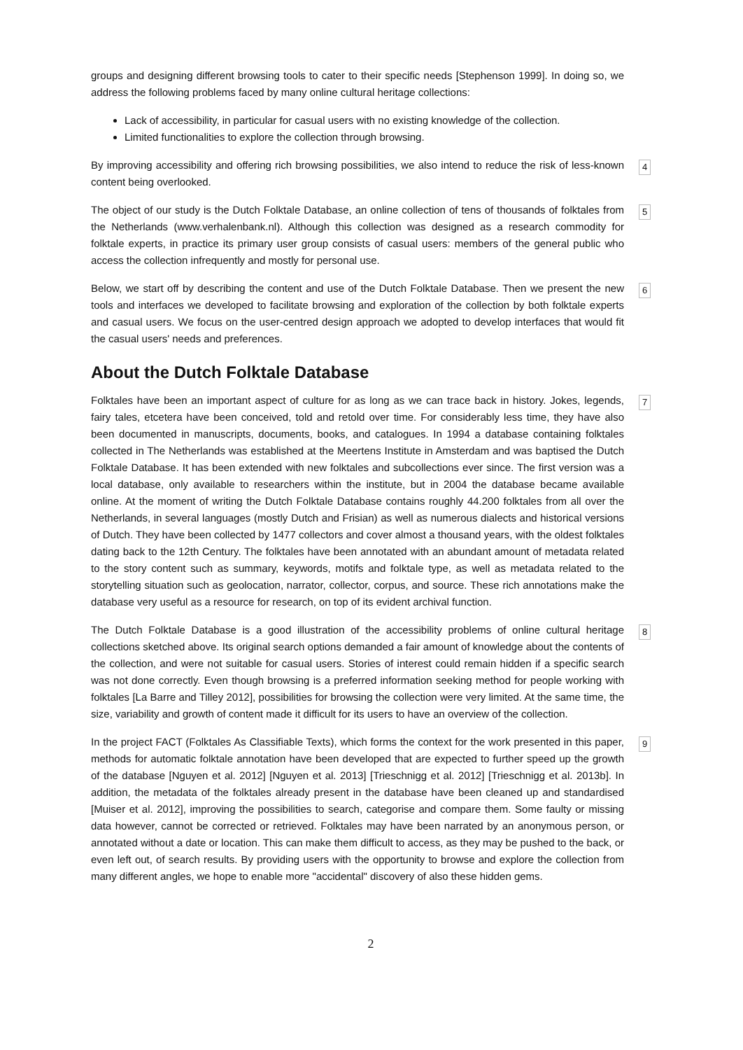groups and designing different browsing tools to cater to their specific needs [Stephenson 1999]. In doing so, we address the following problems faced by many online cultural heritage collections:
Lack of accessibility, in particular for casual users with no existing knowledge of the collection.
Limited functionalities to explore the collection through browsing.
By improving accessibility and offering rich browsing possibilities, we also intend to reduce the risk of less-known content being overlooked.
4
The object of our study is the Dutch Folktale Database, an online collection of tens of thousands of folktales from the Netherlands (www.verhalenbank.nl). Although this collection was designed as a research commodity for folktale experts, in practice its primary user group consists of casual users: members of the general public who access the collection infrequently and mostly for personal use.
5
Below, we start off by describing the content and use of the Dutch Folktale Database. Then we present the new tools and interfaces we developed to facilitate browsing and exploration of the collection by both folktale experts and casual users. We focus on the user-centred design approach we adopted to develop interfaces that would fit the casual users' needs and preferences.
6
About the Dutch Folktale Database
Folktales have been an important aspect of culture for as long as we can trace back in history. Jokes, legends, fairy tales, etcetera have been conceived, told and retold over time. For considerably less time, they have also been documented in manuscripts, documents, books, and catalogues. In 1994 a database containing folktales collected in The Netherlands was established at the Meertens Institute in Amsterdam and was baptised the Dutch Folktale Database. It has been extended with new folktales and subcollections ever since. The first version was a local database, only available to researchers within the institute, but in 2004 the database became available online. At the moment of writing the Dutch Folktale Database contains roughly 44.200 folktales from all over the Netherlands, in several languages (mostly Dutch and Frisian) as well as numerous dialects and historical versions of Dutch. They have been collected by 1477 collectors and cover almost a thousand years, with the oldest folktales dating back to the 12th Century. The folktales have been annotated with an abundant amount of metadata related to the story content such as summary, keywords, motifs and folktale type, as well as metadata related to the storytelling situation such as geolocation, narrator, collector, corpus, and source. These rich annotations make the database very useful as a resource for research, on top of its evident archival function.
7
The Dutch Folktale Database is a good illustration of the accessibility problems of online cultural heritage collections sketched above. Its original search options demanded a fair amount of knowledge about the contents of the collection, and were not suitable for casual users. Stories of interest could remain hidden if a specific search was not done correctly. Even though browsing is a preferred information seeking method for people working with folktales [La Barre and Tilley 2012], possibilities for browsing the collection were very limited. At the same time, the size, variability and growth of content made it difficult for its users to have an overview of the collection.
8
In the project FACT (Folktales As Classifiable Texts), which forms the context for the work presented in this paper, methods for automatic folktale annotation have been developed that are expected to further speed up the growth of the database [Nguyen et al. 2012] [Nguyen et al. 2013] [Trieschnigg et al. 2012] [Trieschnigg et al. 2013b]. In addition, the metadata of the folktales already present in the database have been cleaned up and standardised [Muiser et al. 2012], improving the possibilities to search, categorise and compare them. Some faulty or missing data however, cannot be corrected or retrieved. Folktales may have been narrated by an anonymous person, or annotated without a date or location. This can make them difficult to access, as they may be pushed to the back, or even left out, of search results. By providing users with the opportunity to browse and explore the collection from many different angles, we hope to enable more "accidental" discovery of also these hidden gems.
9
2